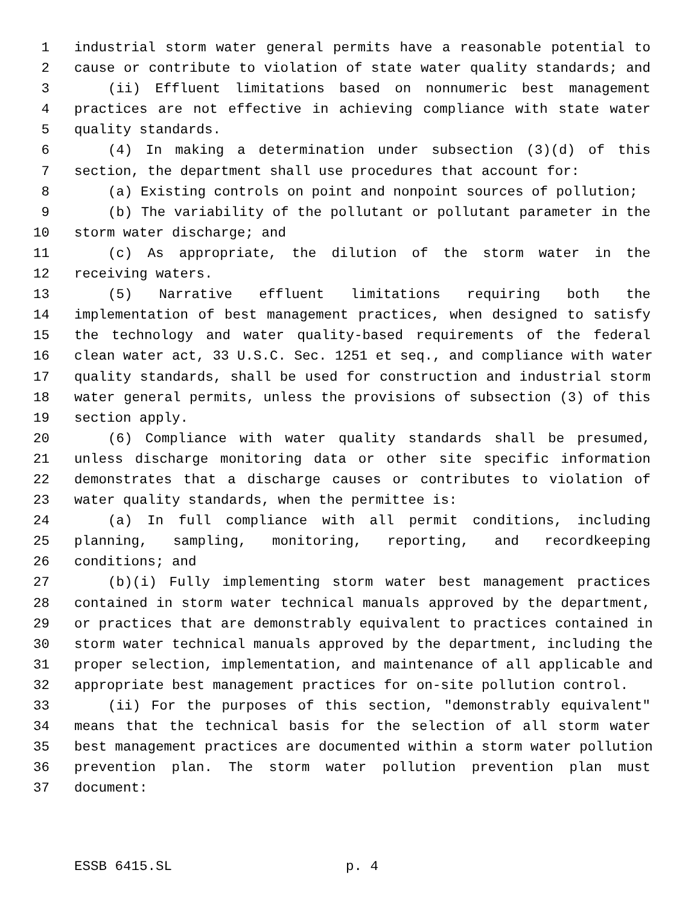1 industrial storm water general permits have a reasonable potential to
2 cause or contribute to violation of state water quality standards; and
3 (ii) Effluent limitations based on nonnumeric best management
4 practices are not effective in achieving compliance with state water
5 quality standards.
6 (4) In making a determination under subsection (3)(d) of this
7 section, the department shall use procedures that account for:
8 (a) Existing controls on point and nonpoint sources of pollution;
9 (b) The variability of the pollutant or pollutant parameter in the
10 storm water discharge; and
11 (c) As appropriate, the dilution of the storm water in the
12 receiving waters.
13 (5) Narrative effluent limitations requiring both the
14 implementation of best management practices, when designed to satisfy
15 the technology and water quality-based requirements of the federal
16 clean water act, 33 U.S.C. Sec. 1251 et seq., and compliance with water
17 quality standards, shall be used for construction and industrial storm
18 water general permits, unless the provisions of subsection (3) of this
19 section apply.
20 (6) Compliance with water quality standards shall be presumed,
21 unless discharge monitoring data or other site specific information
22 demonstrates that a discharge causes or contributes to violation of
23 water quality standards, when the permittee is:
24 (a) In full compliance with all permit conditions, including
25 planning, sampling, monitoring, reporting, and recordkeeping
26 conditions; and
27 (b)(i) Fully implementing storm water best management practices
28 contained in storm water technical manuals approved by the department,
29 or practices that are demonstrably equivalent to practices contained in
30 storm water technical manuals approved by the department, including the
31 proper selection, implementation, and maintenance of all applicable and
32 appropriate best management practices for on-site pollution control.
33 (ii) For the purposes of this section, "demonstrably equivalent"
34 means that the technical basis for the selection of all storm water
35 best management practices are documented within a storm water pollution
36 prevention plan. The storm water pollution prevention plan must
37 document:
ESSB 6415.SL p. 4